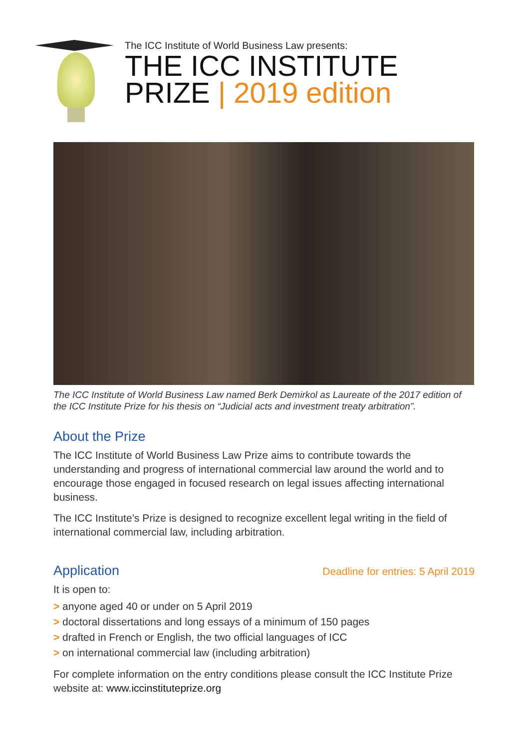The ICC Institute of World Business Law presents:
THE ICC INSTITUTE
PRIZE | 2019 edition
The ICC Institute of World Business Law named Berk Demirkol as Laureate of the 2017 edition of the ICC Institute Prize for his thesis on “Judicial acts and investment treaty arbitration”.
About the Prize
The ICC Institute of World Business Law Prize aims to contribute towards the understanding and progress of international commercial law around the world and to encourage those engaged in focused research on legal issues affecting international business.
The ICC Institute’s Prize is designed to recognize excellent legal writing in the field of international commercial law, including arbitration.
Application
Deadline for entries: 5 April 2019
It is open to:
> anyone aged 40 or under on 5 April 2019
> doctoral dissertations and long essays of a minimum of 150 pages
> drafted in French or English, the two official languages of ICC
> on international commercial law (including arbitration)
For complete information on the entry conditions please consult the ICC Institute Prize website at: www.iccinstituteprize.org